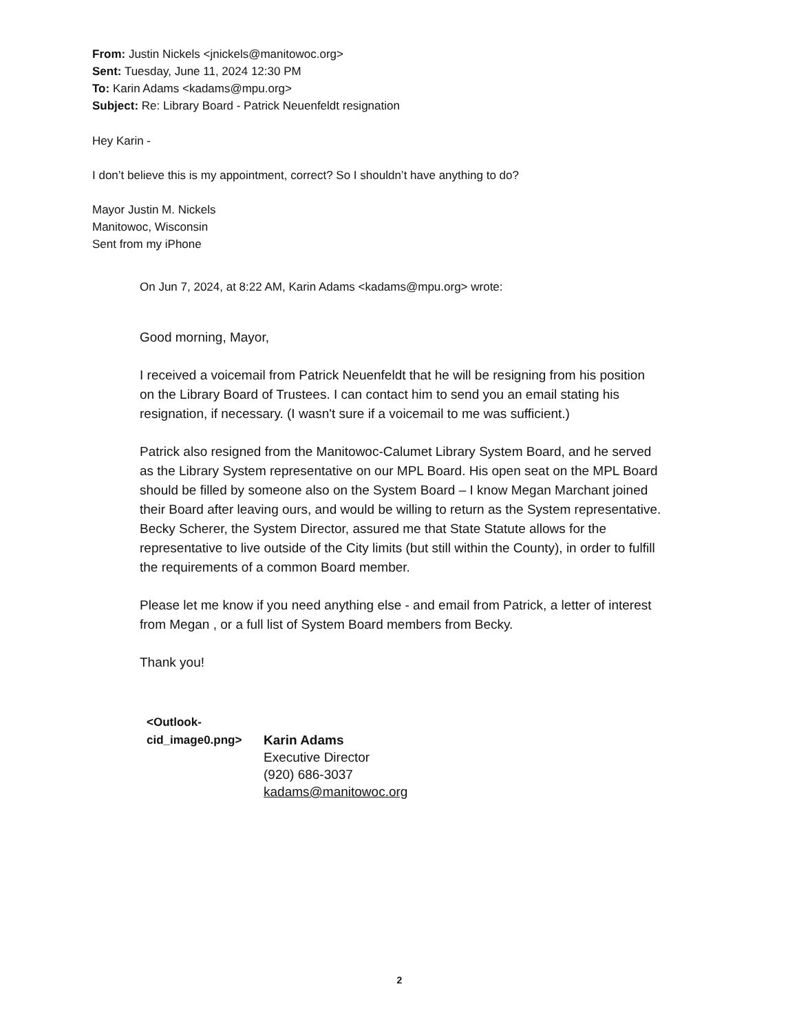From: Justin Nickels <jnickels@manitowoc.org>
Sent: Tuesday, June 11, 2024 12:30 PM
To: Karin Adams <kadams@mpu.org>
Subject: Re: Library Board - Patrick Neuenfeldt resignation
Hey Karin -
I don’t believe this is my appointment, correct? So I shouldn’t have anything to do?
Mayor Justin M. Nickels
Manitowoc, Wisconsin
Sent from my iPhone
On Jun 7, 2024, at 8:22 AM, Karin Adams <kadams@mpu.org> wrote:
Good morning, Mayor,
I received a voicemail from Patrick Neuenfeldt that he will be resigning from his position on the Library Board of Trustees. I can contact him to send you an email stating his resignation, if necessary. (I wasn't sure if a voicemail to me was sufficient.)
Patrick also resigned from the Manitowoc-Calumet Library System Board, and he served as the Library System representative on our MPL Board. His open seat on the MPL Board should be filled by someone also on the System Board – I know Megan Marchant joined their Board after leaving ours, and would be willing to return as the System representative. Becky Scherer, the System Director, assured me that State Statute allows for the representative to live outside of the City limits (but still within the County), in order to fulfill the requirements of a common Board member.
Please let me know if you need anything else - and email from Patrick, a letter of interest from Megan , or a full list of System Board members from Becky.
Thank you!
<Outlook-
cid_image0.png>
Karin Adams
Executive Director
(920) 686-3037
kadams@manitowoc.org
2